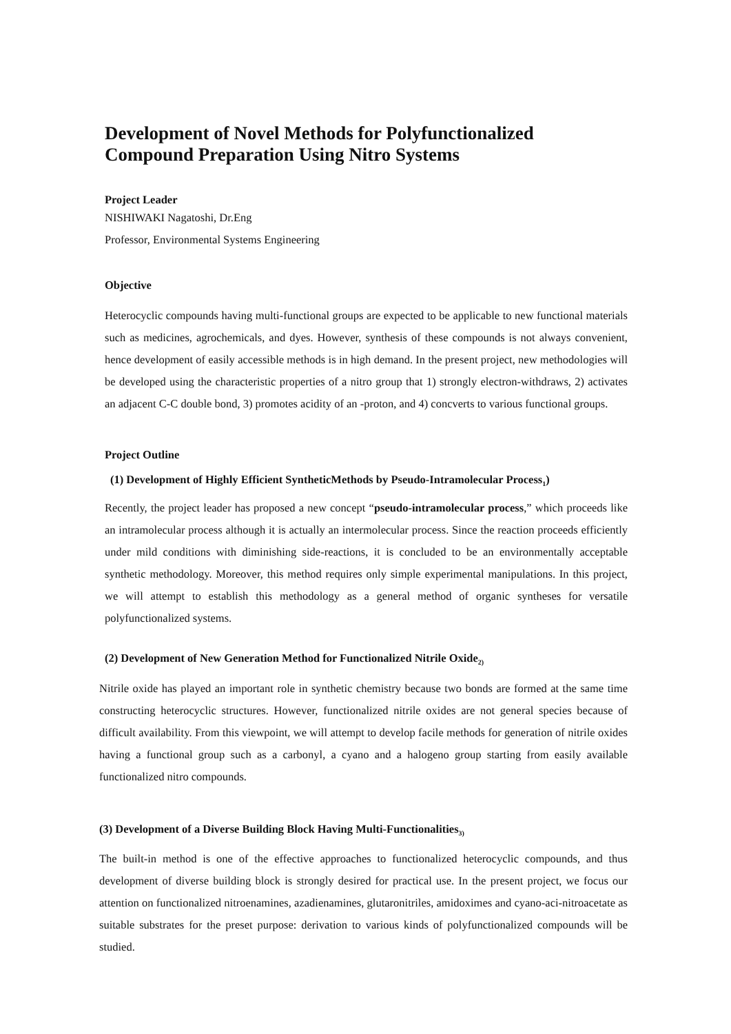Development of Novel Methods for Polyfunctionalized
Compound Preparation Using Nitro Systems
Project Leader
NISHIWAKI Nagatoshi, Dr.Eng
Professor, Environmental Systems Engineering
Objective
Heterocyclic compounds having multi-functional groups are expected to be applicable to new functional materials such as medicines, agrochemicals, and dyes. However, synthesis of these compounds is not always convenient, hence development of easily accessible methods is in high demand. In the present project, new methodologies will be developed using the characteristic properties of a nitro group that 1) strongly electron-withdraws, 2) activates an adjacent C-C double bond, 3) promotes acidity of an -proton, and 4) concverts to various functional groups.
Project Outline
(1) Development of Highly Efficient SyntheticMethods by Pseudo-Intramolecular Process<sub>1</sub>)
Recently, the project leader has proposed a new concept “pseudo-intramolecular process,” which proceeds like an intramolecular process although it is actually an intermolecular process. Since the reaction proceeds efficiently under mild conditions with diminishing side-reactions, it is concluded to be an environmentally acceptable synthetic methodology. Moreover, this method requires only simple experimental manipulations. In this project, we will attempt to establish this methodology as a general method of organic syntheses for versatile polyfunctionalized systems.
(2) Development of New Generation Method for Functionalized Nitrile Oxide<sub>2)</sub>
Nitrile oxide has played an important role in synthetic chemistry because two bonds are formed at the same time constructing heterocyclic structures. However, functionalized nitrile oxides are not general species because of difficult availability. From this viewpoint, we will attempt to develop facile methods for generation of nitrile oxides having a functional group such as a carbonyl, a cyano and a halogeno group starting from easily available functionalized nitro compounds.
(3) Development of a Diverse Building Block Having Multi-Functionalities<sub>3)</sub>
The built-in method is one of the effective approaches to functionalized heterocyclic compounds, and thus development of diverse building block is strongly desired for practical use. In the present project, we focus our attention on functionalized nitroenamines, azadienamines, glutaronitriles, amidoximes and cyano-aci-nitroacetate as suitable substrates for the preset purpose: derivation to various kinds of polyfunctionalized compounds will be studied.